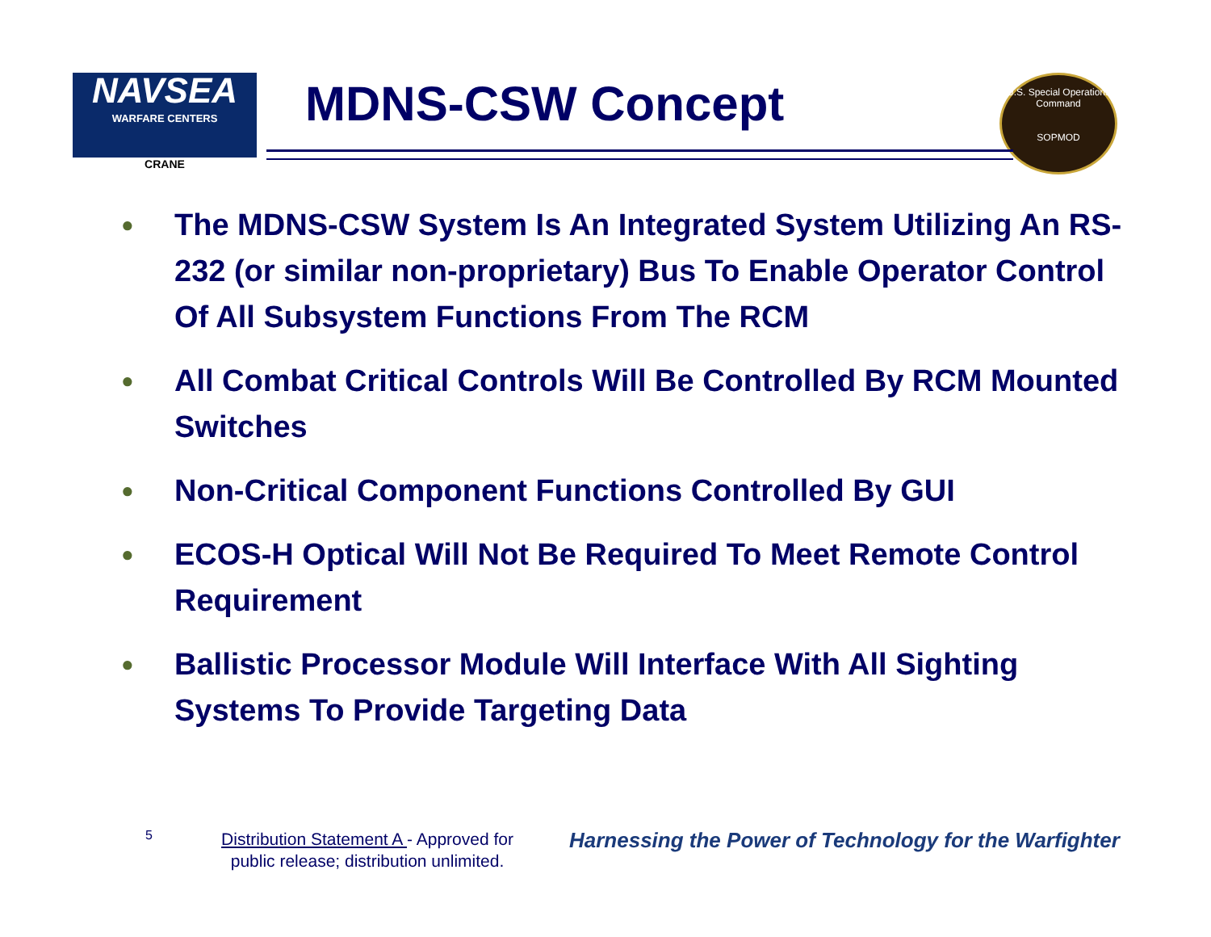NAVSEA
WARFARE CENTERS
CRANE
MDNS-CSW Concept
U.S. Special Operations Command
SOPMOD
● The MDNS-CSW System Is An Integrated System Utilizing An RS-232 (or similar non-proprietary) Bus To Enable Operator Control Of All Subsystem Functions From The RCM
● All Combat Critical Controls Will Be Controlled By RCM Mounted Switches
● Non-Critical Component Functions Controlled By GUI
● ECOS-H Optical Will Not Be Required To Meet Remote Control Requirement
● Ballistic Processor Module Will Interface With All Sighting Systems To Provide Targeting Data
5
Distribution Statement A - Approved for public release; distribution unlimited.
Harnessing the Power of Technology for the Warfighter